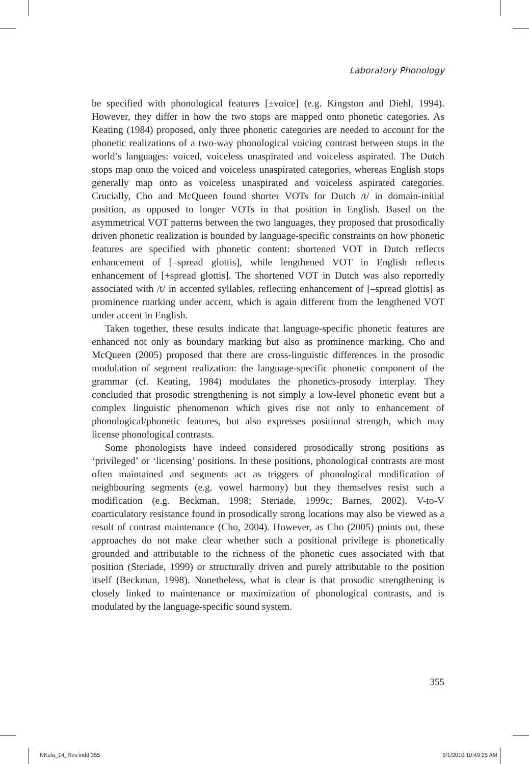Laboratory Phonology
be specified with phonological features [±voice] (e.g. Kingston and Diehl, 1994). However, they differ in how the two stops are mapped onto phonetic categories. As Keating (1984) proposed, only three phonetic categories are needed to account for the phonetic realizations of a two-way phonological voicing contrast between stops in the world’s languages: voiced, voiceless unaspirated and voiceless aspirated. The Dutch stops map onto the voiced and voiceless unaspirated categories, whereas English stops generally map onto as voiceless unaspirated and voiceless aspirated categories. Crucially, Cho and McQueen found shorter VOTs for Dutch /t/ in domain-initial position, as opposed to longer VOTs in that position in English. Based on the asymmetrical VOT patterns between the two languages, they proposed that prosodically driven phonetic realization is bounded by language-specific constraints on how phonetic features are specified with phonetic content: shortened VOT in Dutch reflects enhancement of [–spread glottis], while lengthened VOT in English reflects enhancement of [+spread glottis]. The shortened VOT in Dutch was also reportedly associated with /t/ in accented syllables, reflecting enhancement of [–spread glottis] as prominence marking under accent, which is again different from the lengthened VOT under accent in English.
Taken together, these results indicate that language-specific phonetic features are enhanced not only as boundary marking but also as prominence marking. Cho and McQueen (2005) proposed that there are cross-linguistic differences in the prosodic modulation of segment realization: the language-specific phonetic component of the grammar (cf. Keating, 1984) modulates the phonetics-prosody interplay. They concluded that prosodic strengthening is not simply a low-level phonetic event but a complex linguistic phenomenon which gives rise not only to enhancement of phonological/phonetic features, but also expresses positional strength, which may license phonological contrasts.
Some phonologists have indeed considered prosodically strong positions as ‘privileged’ or ‘licensing’ positions. In these positions, phonological contrasts are most often maintained and segments act as triggers of phonological modification of neighbouring segments (e.g. vowel harmony) but they themselves resist such a modification (e.g. Beckman, 1998; Steriade, 1999c; Barnes, 2002). V-to-V coarticulatory resistance found in prosodically strong locations may also be viewed as a result of contrast maintenance (Cho, 2004). However, as Cho (2005) points out, these approaches do not make clear whether such a positional privilege is phonetically grounded and attributable to the richness of the phonetic cues associated with that position (Steriade, 1999) or structurally driven and purely attributable to the position itself (Beckman, 1998). Nonetheless, what is clear is that prosodic strengthening is closely linked to maintenance or maximization of phonological contrasts, and is modulated by the language-specific sound system.
355
NKula_14_Rev.indd 355 9/1/2010 10:49:25 AM